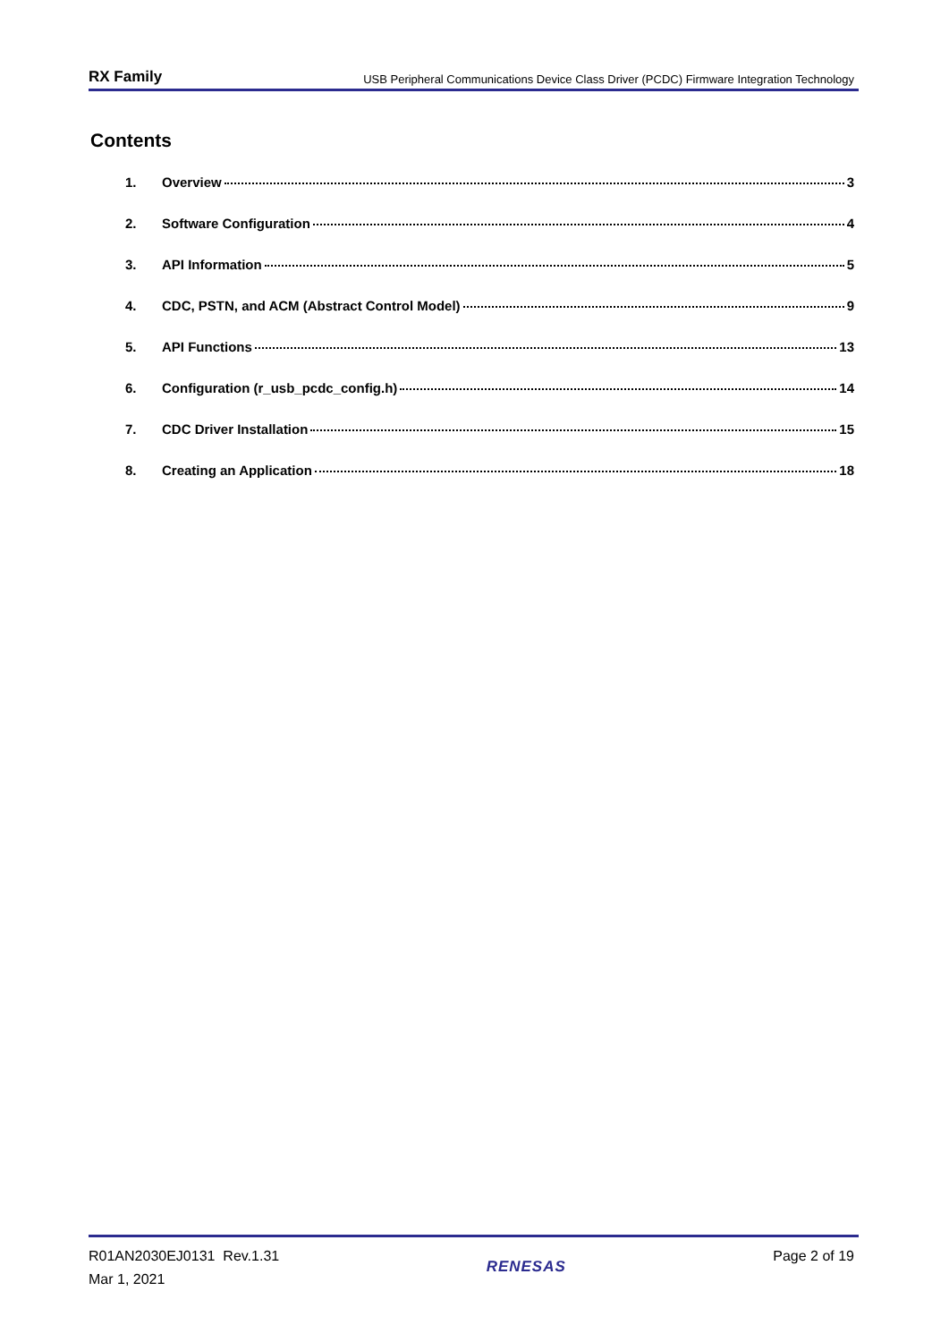RX Family USB Peripheral Communications Device Class Driver (PCDC) Firmware Integration Technology
Contents
1. Overview 3
2. Software Configuration 4
3. API Information 5
4. CDC, PSTN, and ACM (Abstract Control Model) 9
5. API Functions 13
6. Configuration (r_usb_pcdc_config.h) 14
7. CDC Driver Installation 15
8. Creating an Application 18
R01AN2030EJ0131 Rev.1.31
Mar 1, 2021
RENESAS
Page 2 of 19